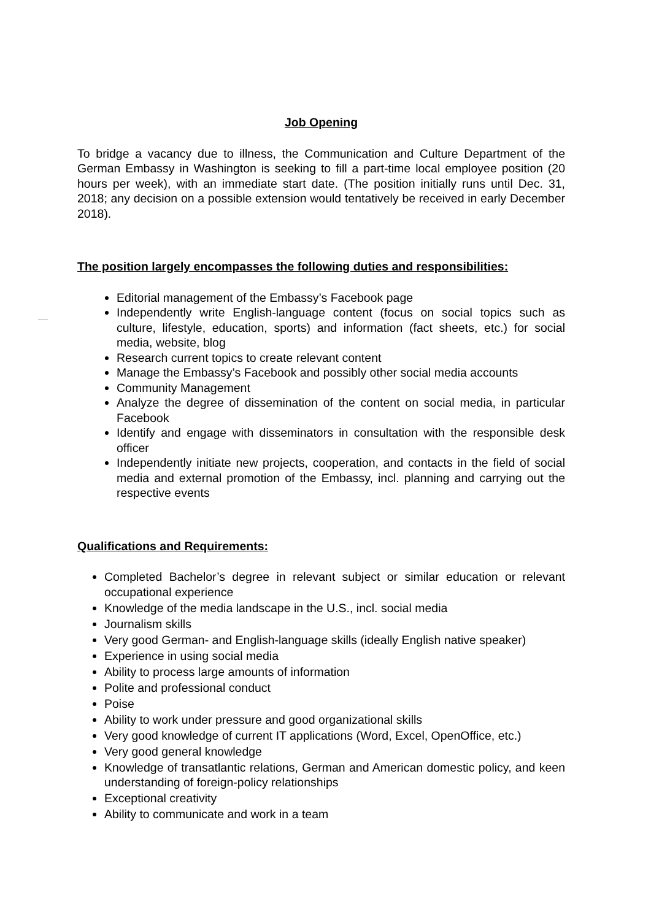Job Opening
To bridge a vacancy due to illness, the Communication and Culture Department of the German Embassy in Washington is seeking to fill a part-time local employee position (20 hours per week), with an immediate start date. (The position initially runs until Dec. 31, 2018; any decision on a possible extension would tentatively be received in early December 2018).
The position largely encompasses the following duties and responsibilities:
Editorial management of the Embassy’s Facebook page
Independently write English-language content (focus on social topics such as culture, lifestyle, education, sports) and information (fact sheets, etc.) for social media, website, blog
Research current topics to create relevant content
Manage the Embassy’s Facebook and possibly other social media accounts
Community Management
Analyze the degree of dissemination of the content on social media, in particular Facebook
Identify and engage with disseminators in consultation with the responsible desk officer
Independently initiate new projects, cooperation, and contacts in the field of social media and external promotion of the Embassy, incl. planning and carrying out the respective events
Qualifications and Requirements:
Completed Bachelor’s degree in relevant subject or similar education or relevant occupational experience
Knowledge of the media landscape in the U.S., incl. social media
Journalism skills
Very good German- and English-language skills (ideally English native speaker)
Experience in using social media
Ability to process large amounts of information
Polite and professional conduct
Poise
Ability to work under pressure and good organizational skills
Very good knowledge of current IT applications (Word, Excel, OpenOffice, etc.)
Very good general knowledge
Knowledge of transatlantic relations, German and American domestic policy, and keen understanding of foreign-policy relationships
Exceptional creativity
Ability to communicate and work in a team